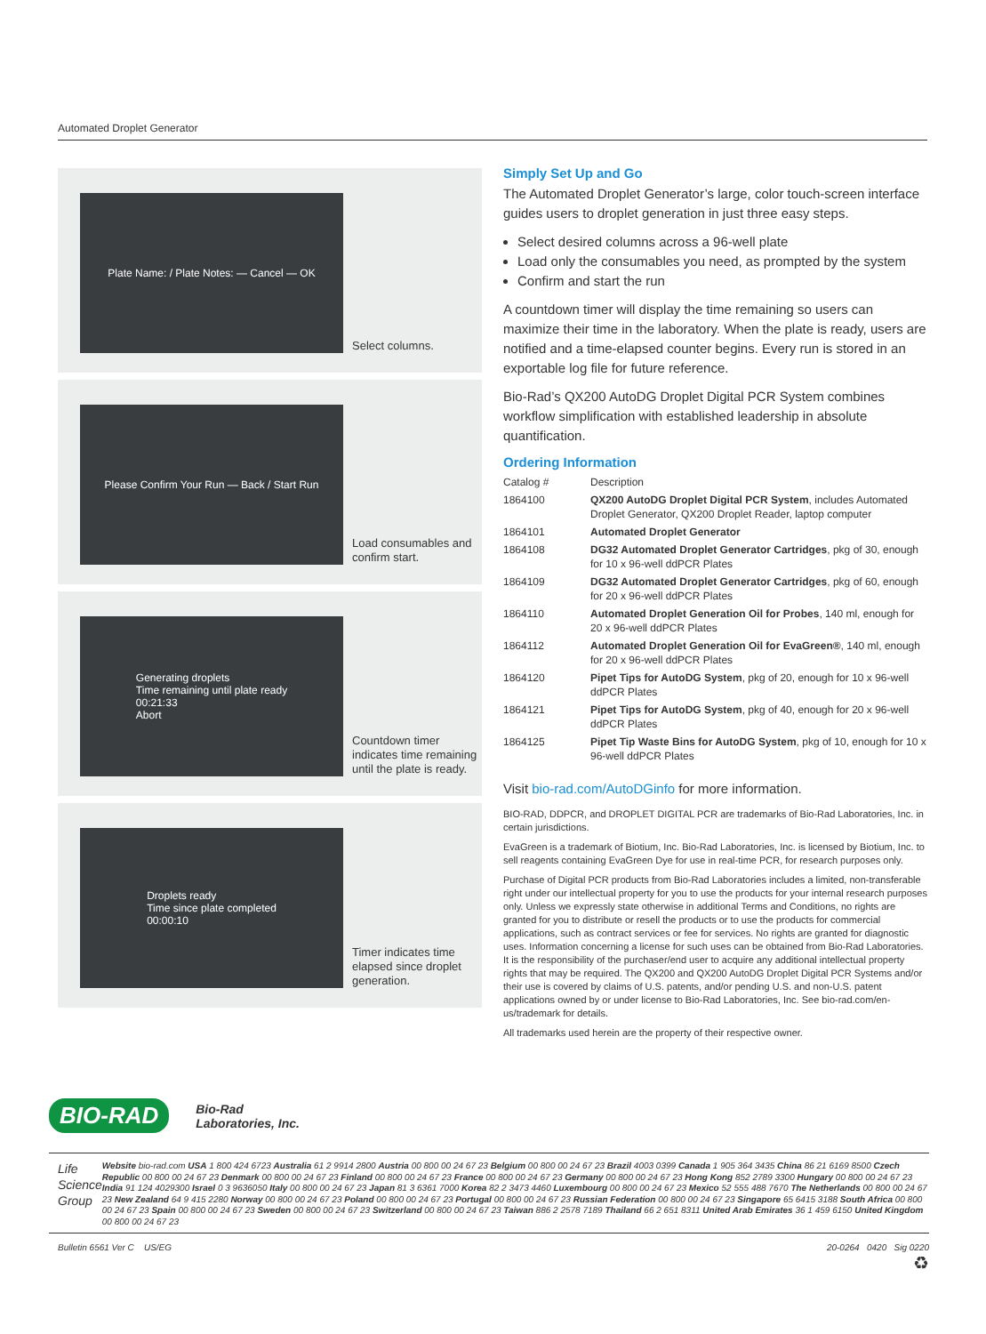Automated Droplet Generator
Plate Name: / Plate Notes: — Cancel — OK
Select columns.
Please Confirm Your Run — Back / Start Run
Load consumables and confirm start.
Generating droplets
Time remaining until plate ready
00:21:33
Abort
Countdown timer indicates time remaining until the plate is ready.
Droplets ready
Time since plate completed
00:00:10
Timer indicates time elapsed since droplet generation.
Simply Set Up and Go
The Automated Droplet Generator’s large, color touch-screen interface guides users to droplet generation in just three easy steps.
Select desired columns across a 96-well plate
Load only the consumables you need, as prompted by the system
Confirm and start the run
A countdown timer will display the time remaining so users can maximize their time in the laboratory. When the plate is ready, users are notified and a time-elapsed counter begins. Every run is stored in an exportable log file for future reference.
Bio-Rad’s QX200 AutoDG Droplet Digital PCR System combines workflow simplification with established leadership in absolute quantification.
Ordering Information
| Catalog # | Description |
| --- | --- |
| 1864100 | QX200 AutoDG Droplet Digital PCR System , includes Automated Droplet Generator, QX200 Droplet Reader, laptop computer |
| 1864101 | Automated Droplet Generator |
| 1864108 | DG32 Automated Droplet Generator Cartridges , pkg of 30, enough for 10 x 96-well ddPCR Plates |
| 1864109 | DG32 Automated Droplet Generator Cartridges , pkg of 60, enough for 20 x 96-well ddPCR Plates |
| 1864110 | Automated Droplet Generation Oil for Probes , 140 ml, enough for 20 x 96-well ddPCR Plates |
| 1864112 | Automated Droplet Generation Oil for EvaGreen® , 140 ml, enough for 20 x 96-well ddPCR Plates |
| 1864120 | Pipet Tips for AutoDG System , pkg of 20, enough for 10 x 96-well ddPCR Plates |
| 1864121 | Pipet Tips for AutoDG System , pkg of 40, enough for 20 x 96-well ddPCR Plates |
| 1864125 | Pipet Tip Waste Bins for AutoDG System , pkg of 10, enough for 10 x 96-well ddPCR Plates |
Visit bio-rad.com/AutoDGinfo for more information.
BIO-RAD, DDPCR, and DROPLET DIGITAL PCR are trademarks of Bio-Rad Laboratories, Inc. in certain jurisdictions.
EvaGreen is a trademark of Biotium, Inc. Bio-Rad Laboratories, Inc. is licensed by Biotium, Inc. to sell reagents containing EvaGreen Dye for use in real-time PCR, for research purposes only.
Purchase of Digital PCR products from Bio-Rad Laboratories includes a limited, non-transferable right under our intellectual property for you to use the products for your internal research purposes only. Unless we expressly state otherwise in additional Terms and Conditions, no rights are granted for you to distribute or resell the products or to use the products for commercial applications, such as contract services or fee for services. No rights are granted for diagnostic uses. Information concerning a license for such uses can be obtained from Bio-Rad Laboratories. It is the responsibility of the purchaser/end user to acquire any additional intellectual property rights that may be required. The QX200 and QX200 AutoDG Droplet Digital PCR Systems and/or their use is covered by claims of U.S. patents, and/or pending U.S. and non-U.S. patent applications owned by or under license to Bio-Rad Laboratories, Inc. See bio-rad.com/en-us/trademark for details.
All trademarks used herein are the property of their respective owner.
BIO-RAD Bio-Rad
Laboratories, Inc.
Life Science
Group
Website bio-rad.com USA 1 800 424 6723 Australia 61 2 9914 2800 Austria 00 800 00 24 67 23 Belgium 00 800 00 24 67 23 Brazil 4003 0399 Canada 1 905 364 3435 China 86 21 6169 8500 Czech Republic 00 800 00 24 67 23 Denmark 00 800 00 24 67 23 Finland 00 800 00 24 67 23 France 00 800 00 24 67 23 Germany 00 800 00 24 67 23 Hong Kong 852 2789 3300 Hungary 00 800 00 24 67 23 India 91 124 4029300 Israel 0 3 9636050 Italy 00 800 00 24 67 23 Japan 81 3 6361 7000 Korea 82 2 3473 4460 Luxembourg 00 800 00 24 67 23 Mexico 52 555 488 7670 The Netherlands 00 800 00 24 67 23 New Zealand 64 9 415 2280 Norway 00 800 00 24 67 23 Poland 00 800 00 24 67 23 Portugal 00 800 00 24 67 23 Russian Federation 00 800 00 24 67 23 Singapore 65 6415 3188 South Africa 00 800 00 24 67 23 Spain 00 800 00 24 67 23 Sweden 00 800 00 24 67 23 Switzerland 00 800 00 24 67 23 Taiwan 886 2 2578 7189 Thailand 66 2 651 8311 United Arab Emirates 36 1 459 6150 United Kingdom 00 800 00 24 67 23
Bulletin 6561 Ver C US/EG 20-0264 0420 Sig 0220
♻